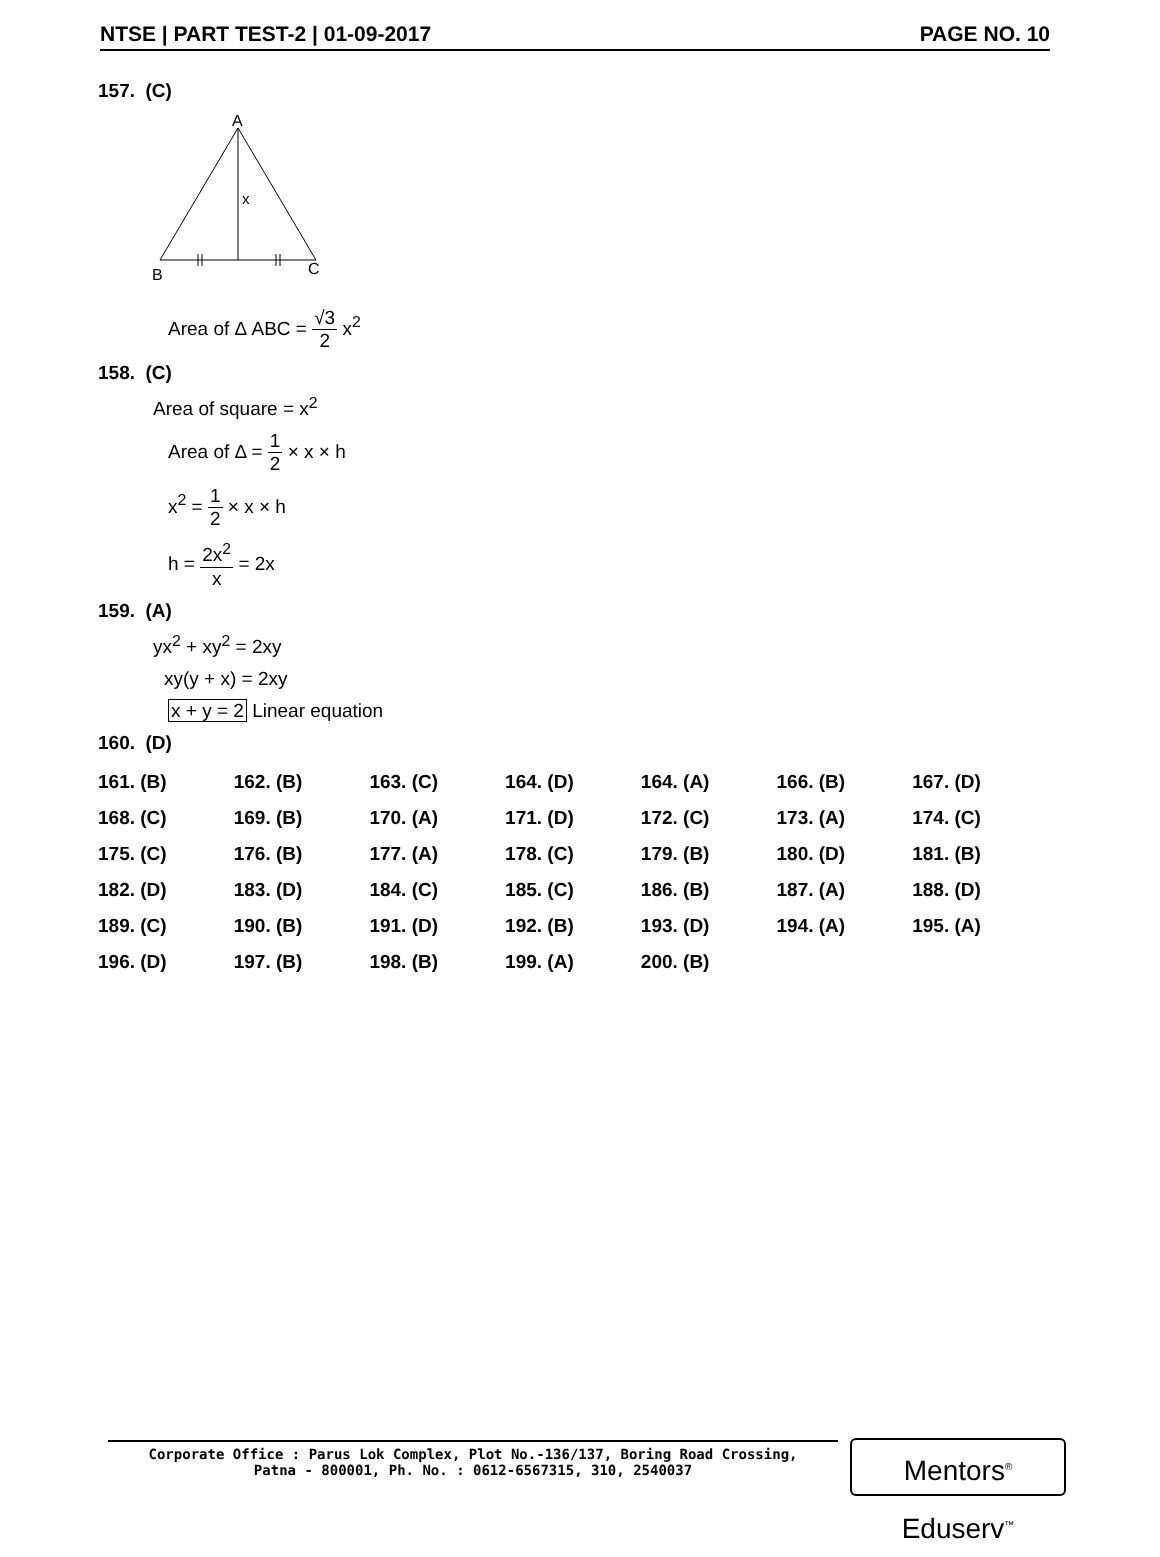NTSE | PART TEST-2 | 01-09-2017 PAGE NO. 10
157. (C)
A
x
B
C
Area of Δ ABC = √3 2 x<sup>2</sup>
158. (C)
Area of square = x<sup>2</sup>
Area of Δ = 1 2 × x × h
x<sup>2</sup> = 1 2 × x × h
h = 2x<sup>2</sup> x = 2x
159. (A)
yx<sup>2</sup> + xy<sup>2</sup> = 2xy
xy(y + x) = 2xy
x + y = 2 Linear equation
160. (D)
| 161. (B) | 162. (B) | 163. (C) | 164. (D) | 164. (A) | 166. (B) | 167. (D) |
| 168. (C) | 169. (B) | 170. (A) | 171. (D) | 172. (C) | 173. (A) | 174. (C) |
| 175. (C) | 176. (B) | 177. (A) | 178. (C) | 179. (B) | 180. (D) | 181. (B) |
| 182. (D) | 183. (D) | 184. (C) | 185. (C) | 186. (B) | 187. (A) | 188. (D) |
| 189. (C) | 190. (B) | 191. (D) | 192. (B) | 193. (D) | 194. (A) | 195. (A) |
| 196. (D) | 197. (B) | 198. (B) | 199. (A) | 200. (B) | | |
Corporate Office : Parus Lok Complex, Plot No.-136/137, Boring Road Crossing,
Patna - 800001, Ph. No. : 0612-6567315, 310, 2540037
Mentors<sup>®</sup> Eduserv<sup>™</sup>